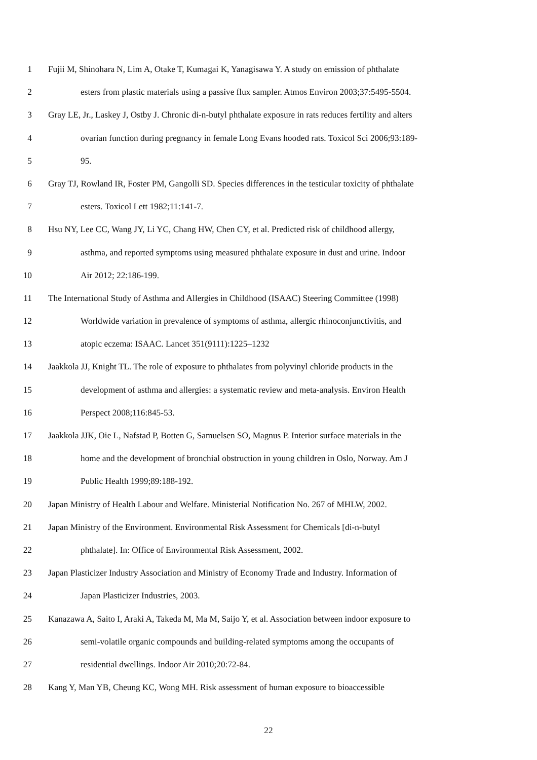1 Fujii M, Shinohara N, Lim A, Otake T, Kumagai K, Yanagisawa Y. A study on emission of phthalate
2 esters from plastic materials using a passive flux sampler. Atmos Environ 2003;37:5495-5504.
3 Gray LE, Jr., Laskey J, Ostby J. Chronic di-n-butyl phthalate exposure in rats reduces fertility and alters
4 ovarian function during pregnancy in female Long Evans hooded rats. Toxicol Sci 2006;93:189-
5 95.
6 Gray TJ, Rowland IR, Foster PM, Gangolli SD. Species differences in the testicular toxicity of phthalate
7 esters. Toxicol Lett 1982;11:141-7.
8 Hsu NY, Lee CC, Wang JY, Li YC, Chang HW, Chen CY, et al. Predicted risk of childhood allergy,
9 asthma, and reported symptoms using measured phthalate exposure in dust and urine. Indoor
10 Air 2012; 22:186-199.
11 The International Study of Asthma and Allergies in Childhood (ISAAC) Steering Committee (1998)
12 Worldwide variation in prevalence of symptoms of asthma, allergic rhinoconjunctivitis, and
13 atopic eczema: ISAAC. Lancet 351(9111):1225–1232
14 Jaakkola JJ, Knight TL. The role of exposure to phthalates from polyvinyl chloride products in the
15 development of asthma and allergies: a systematic review and meta-analysis. Environ Health
16 Perspect 2008;116:845-53.
17 Jaakkola JJK, Oie L, Nafstad P, Botten G, Samuelsen SO, Magnus P. Interior surface materials in the
18 home and the development of bronchial obstruction in young children in Oslo, Norway. Am J
19 Public Health 1999;89:188-192.
20 Japan Ministry of Health Labour and Welfare. Ministerial Notification No. 267 of MHLW, 2002.
21 Japan Ministry of the Environment. Environmental Risk Assessment for Chemicals [di-n-butyl
22 phthalate]. In: Office of Environmental Risk Assessment, 2002.
23 Japan Plasticizer Industry Association and Ministry of Economy Trade and Industry. Information of
24 Japan Plasticizer Industries, 2003.
25 Kanazawa A, Saito I, Araki A, Takeda M, Ma M, Saijo Y, et al. Association between indoor exposure to
26 semi-volatile organic compounds and building-related symptoms among the occupants of
27 residential dwellings. Indoor Air 2010;20:72-84.
28 Kang Y, Man YB, Cheung KC, Wong MH. Risk assessment of human exposure to bioaccessible
22